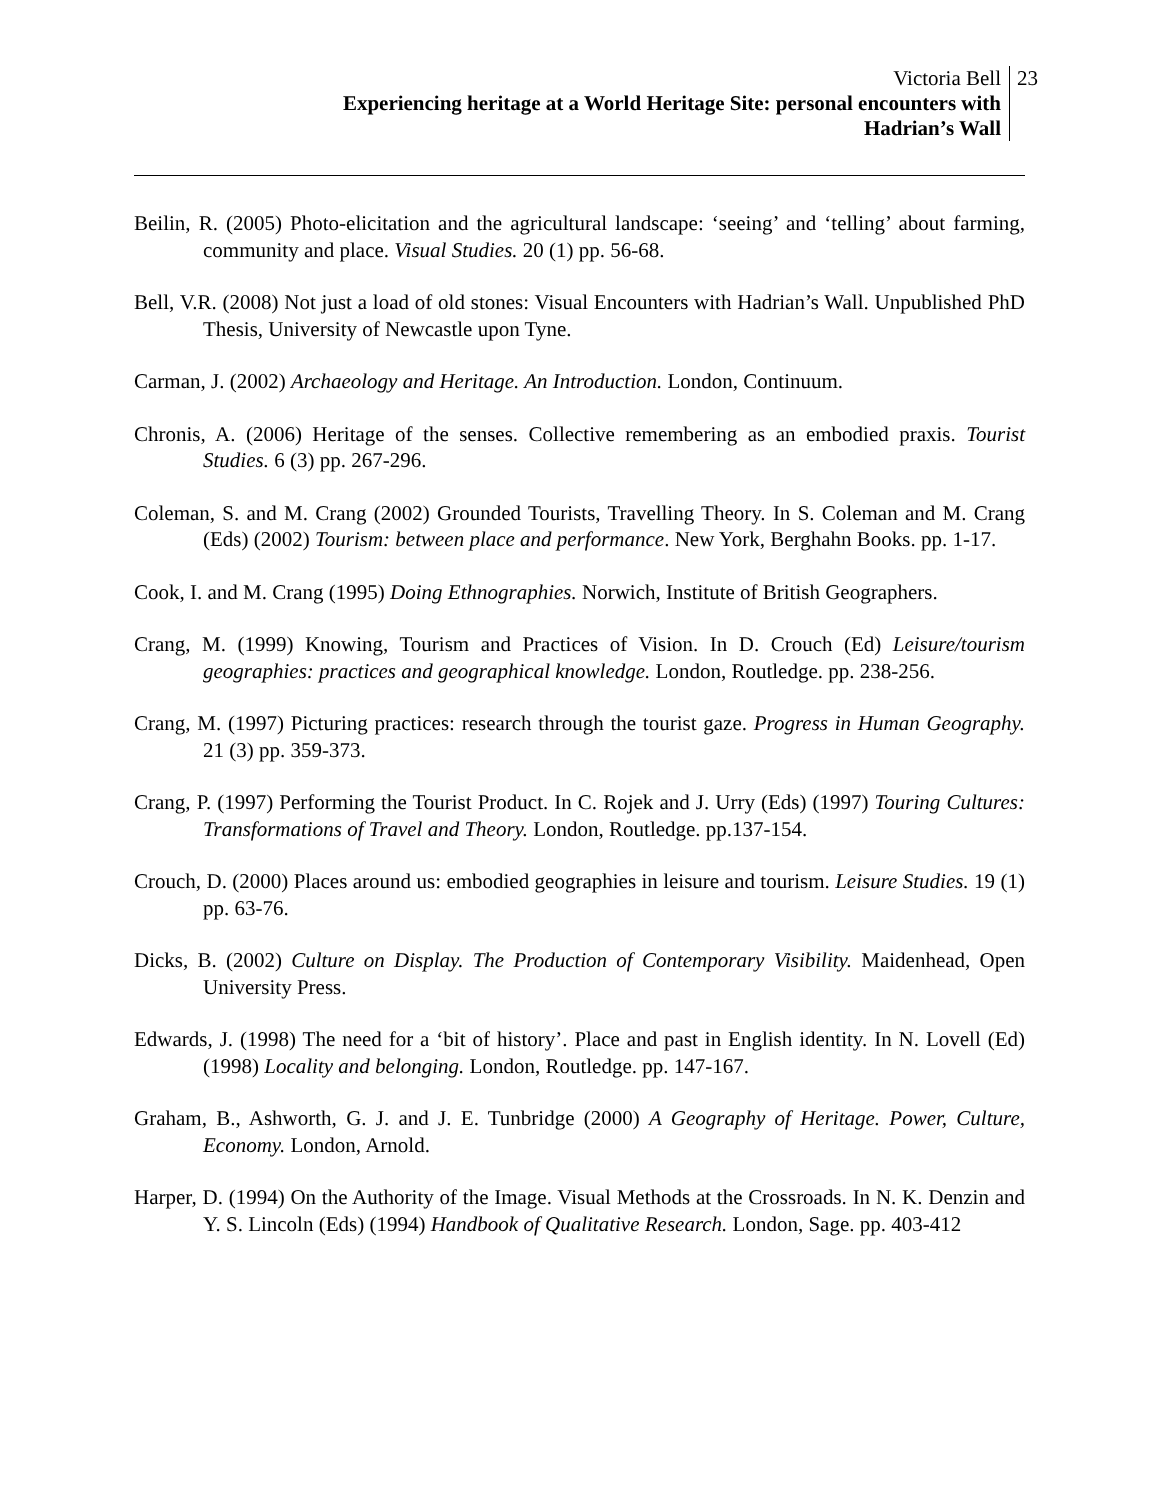Victoria Bell
Experiencing heritage at a World Heritage Site: personal encounters with
Hadrian’s Wall
23
Beilin, R. (2005) Photo-elicitation and the agricultural landscape: ‘seeing’ and ‘telling’ about farming, community and place. Visual Studies. 20 (1) pp. 56-68.
Bell, V.R. (2008) Not just a load of old stones: Visual Encounters with Hadrian’s Wall. Unpublished PhD Thesis, University of Newcastle upon Tyne.
Carman, J. (2002) Archaeology and Heritage. An Introduction. London, Continuum.
Chronis, A. (2006) Heritage of the senses. Collective remembering as an embodied praxis. Tourist Studies. 6 (3) pp. 267-296.
Coleman, S. and M. Crang (2002) Grounded Tourists, Travelling Theory. In S. Coleman and M. Crang (Eds) (2002) Tourism: between place and performance. New York, Berghahn Books. pp. 1-17.
Cook, I. and M. Crang (1995) Doing Ethnographies. Norwich, Institute of British Geographers.
Crang, M. (1999) Knowing, Tourism and Practices of Vision. In D. Crouch (Ed) Leisure/tourism geographies: practices and geographical knowledge. London, Routledge. pp. 238-256.
Crang, M. (1997) Picturing practices: research through the tourist gaze. Progress in Human Geography. 21 (3) pp. 359-373.
Crang, P. (1997) Performing the Tourist Product. In C. Rojek and J. Urry (Eds) (1997) Touring Cultures: Transformations of Travel and Theory. London, Routledge. pp.137-154.
Crouch, D. (2000) Places around us: embodied geographies in leisure and tourism. Leisure Studies. 19 (1) pp. 63-76.
Dicks, B. (2002) Culture on Display. The Production of Contemporary Visibility. Maidenhead, Open University Press.
Edwards, J. (1998) The need for a ‘bit of history’. Place and past in English identity. In N. Lovell (Ed) (1998) Locality and belonging. London, Routledge. pp. 147-167.
Graham, B., Ashworth, G. J. and J. E. Tunbridge (2000) A Geography of Heritage. Power, Culture, Economy. London, Arnold.
Harper, D. (1994) On the Authority of the Image. Visual Methods at the Crossroads. In N. K. Denzin and Y. S. Lincoln (Eds) (1994) Handbook of Qualitative Research. London, Sage. pp. 403-412